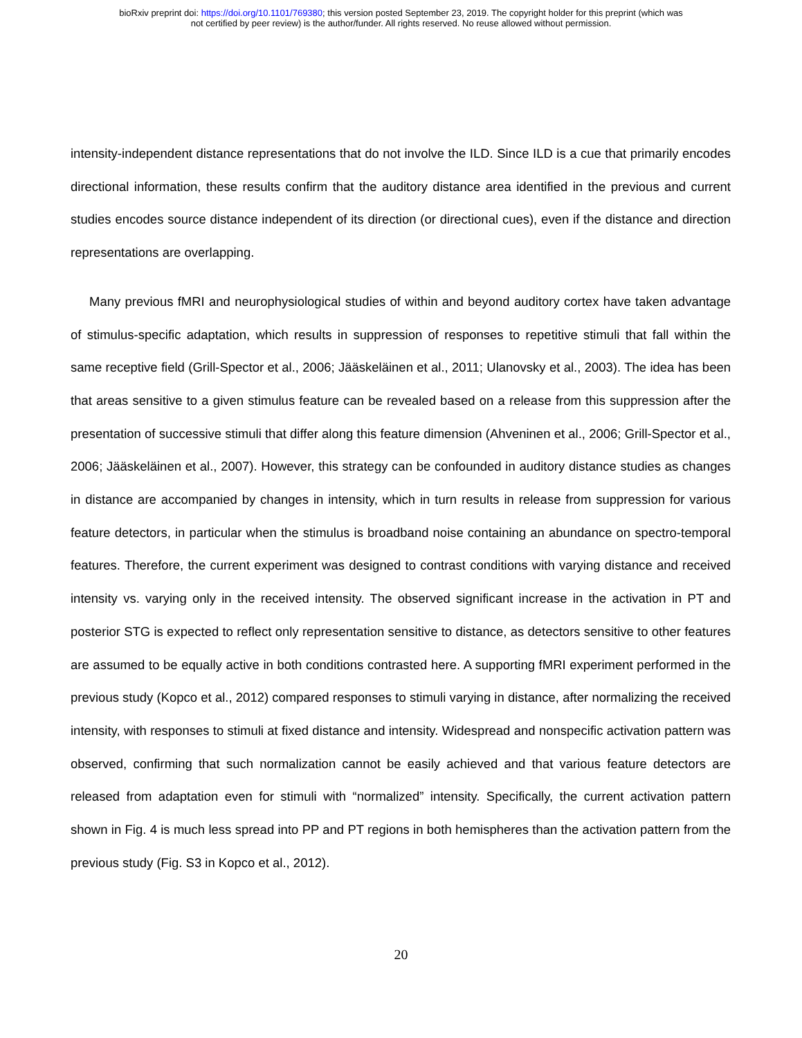bioRxiv preprint doi: https://doi.org/10.1101/769380; this version posted September 23, 2019. The copyright holder for this preprint (which was
not certified by peer review) is the author/funder. All rights reserved. No reuse allowed without permission.
intensity-independent distance representations that do not involve the ILD. Since ILD is a cue that primarily encodes directional information, these results confirm that the auditory distance area identified in the previous and current studies encodes source distance independent of its direction (or directional cues), even if the distance and direction representations are overlapping.
Many previous fMRI and neurophysiological studies of within and beyond auditory cortex have taken advantage of stimulus-specific adaptation, which results in suppression of responses to repetitive stimuli that fall within the same receptive field (Grill-Spector et al., 2006; Jääskeläinen et al., 2011; Ulanovsky et al., 2003). The idea has been that areas sensitive to a given stimulus feature can be revealed based on a release from this suppression after the presentation of successive stimuli that differ along this feature dimension (Ahveninen et al., 2006; Grill-Spector et al., 2006; Jääskeläinen et al., 2007). However, this strategy can be confounded in auditory distance studies as changes in distance are accompanied by changes in intensity, which in turn results in release from suppression for various feature detectors, in particular when the stimulus is broadband noise containing an abundance on spectro-temporal features. Therefore, the current experiment was designed to contrast conditions with varying distance and received intensity vs. varying only in the received intensity. The observed significant increase in the activation in PT and posterior STG is expected to reflect only representation sensitive to distance, as detectors sensitive to other features are assumed to be equally active in both conditions contrasted here. A supporting fMRI experiment performed in the previous study (Kopco et al., 2012) compared responses to stimuli varying in distance, after normalizing the received intensity, with responses to stimuli at fixed distance and intensity. Widespread and nonspecific activation pattern was observed, confirming that such normalization cannot be easily achieved and that various feature detectors are released from adaptation even for stimuli with “normalized” intensity. Specifically, the current activation pattern shown in Fig. 4 is much less spread into PP and PT regions in both hemispheres than the activation pattern from the previous study (Fig. S3 in Kopco et al., 2012).
20